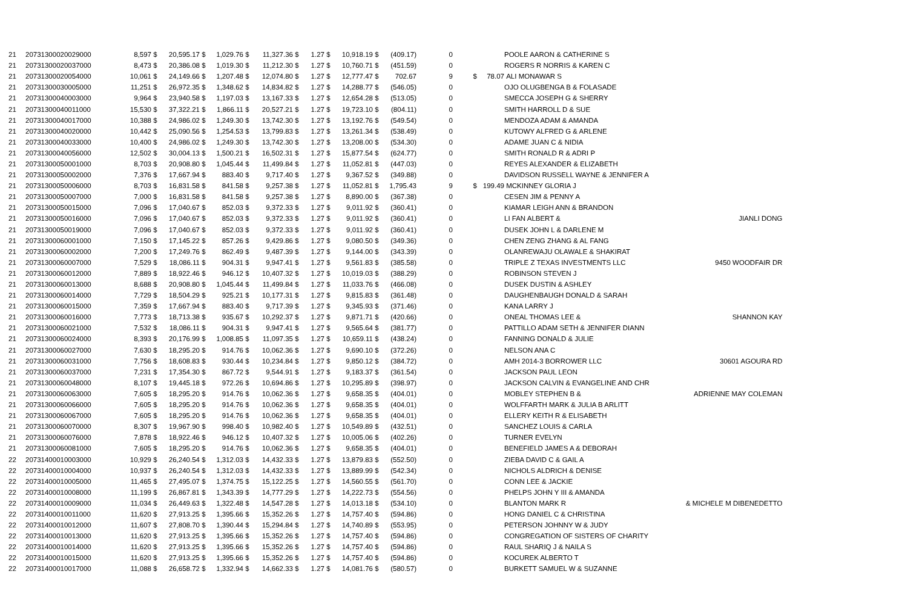| 21 | 20731300020029000 | 8,597 | $ | 20,595.17 | $ | 1,029.76 | $ | 11,327.36 | $ | 1.27 | $ | 10,918.19 | $ | (409.17) | 0 | | | POOLE AARON & CATHERINE S | |
| 21 | 20731300020037000 | 8,473 | $ | 20,386.08 | $ | 1,019.30 | $ | 11,212.30 | $ | 1.27 | $ | 10,760.71 | $ | (451.59) | 0 | | | ROGERS R NORRIS & KAREN C | |
| 21 | 20731300020054000 | 10,061 | $ | 24,149.66 | $ | 1,207.48 | $ | 12,074.80 | $ | 1.27 | $ | 12,777.47 | $ | 702.67 | 9 | $ | 78.07 | ALI MONAWAR S | |
| 21 | 20731300030005000 | 11,251 | $ | 26,972.35 | $ | 1,348.62 | $ | 14,834.82 | $ | 1.27 | $ | 14,288.77 | $ | (546.05) | 0 | | | OJO OLUGBENGA B & FOLASADE | |
| 21 | 20731300040003000 | 9,964 | $ | 23,940.58 | $ | 1,197.03 | $ | 13,167.33 | $ | 1.27 | $ | 12,654.28 | $ | (513.05) | 0 | | | SMECCA JOSEPH G & SHERRY | |
| 21 | 20731300040011000 | 15,530 | $ | 37,322.21 | $ | 1,866.11 | $ | 20,527.21 | $ | 1.27 | $ | 19,723.10 | $ | (804.11) | 0 | | | SMITH HARROLL D & SUE | |
| 21 | 20731300040017000 | 10,388 | $ | 24,986.02 | $ | 1,249.30 | $ | 13,742.30 | $ | 1.27 | $ | 13,192.76 | $ | (549.54) | 0 | | | MENDOZA ADAM & AMANDA | |
| 21 | 20731300040020000 | 10,442 | $ | 25,090.56 | $ | 1,254.53 | $ | 13,799.83 | $ | 1.27 | $ | 13,261.34 | $ | (538.49) | 0 | | | KUTOWY ALFRED G & ARLENE | |
| 21 | 20731300040033000 | 10,400 | $ | 24,986.02 | $ | 1,249.30 | $ | 13,742.30 | $ | 1.27 | $ | 13,208.00 | $ | (534.30) | 0 | | | ADAME JUAN C & NIDIA | |
| 21 | 20731300040056000 | 12,502 | $ | 30,004.13 | $ | 1,500.21 | $ | 16,502.31 | $ | 1.27 | $ | 15,877.54 | $ | (624.77) | 0 | | | SMITH RONALD R & ADRI P | |
| 21 | 20731300050001000 | 8,703 | $ | 20,908.80 | $ | 1,045.44 | $ | 11,499.84 | $ | 1.27 | $ | 11,052.81 | $ | (447.03) | 0 | | | REYES ALEXANDER & ELIZABETH | |
| 21 | 20731300050002000 | 7,376 | $ | 17,667.94 | $ | 883.40 | $ | 9,717.40 | $ | 1.27 | $ | 9,367.52 | $ | (349.88) | 0 | | | DAVIDSON RUSSELL WAYNE & JENNIFER A | |
| 21 | 20731300050006000 | 8,703 | $ | 16,831.58 | $ | 841.58 | $ | 9,257.38 | $ | 1.27 | $ | 11,052.81 | $ | 1,795.43 | 9 | $ | 199.49 | MCKINNEY GLORIA J | |
| 21 | 20731300050007000 | 7,000 | $ | 16,831.58 | $ | 841.58 | $ | 9,257.38 | $ | 1.27 | $ | 8,890.00 | $ | (367.38) | 0 | | | CESEN JIM & PENNY A | |
| 21 | 20731300050015000 | 7,096 | $ | 17,040.67 | $ | 852.03 | $ | 9,372.33 | $ | 1.27 | $ | 9,011.92 | $ | (360.41) | 0 | | | KIAMAR LEIGH ANN & BRANDON | |
| 21 | 20731300050016000 | 7,096 | $ | 17,040.67 | $ | 852.03 | $ | 9,372.33 | $ | 1.27 | $ | 9,011.92 | $ | (360.41) | 0 | | | LI FAN ALBERT & | JIANLI DONG |
| 21 | 20731300050019000 | 7,096 | $ | 17,040.67 | $ | 852.03 | $ | 9,372.33 | $ | 1.27 | $ | 9,011.92 | $ | (360.41) | 0 | | | DUSEK JOHN L & DARLENE M | |
| 21 | 20731300060001000 | 7,150 | $ | 17,145.22 | $ | 857.26 | $ | 9,429.86 | $ | 1.27 | $ | 9,080.50 | $ | (349.36) | 0 | | | CHEN ZENG ZHANG & AL FANG | |
| 21 | 20731300060002000 | 7,200 | $ | 17,249.76 | $ | 862.49 | $ | 9,487.39 | $ | 1.27 | $ | 9,144.00 | $ | (343.39) | 0 | | | OLANREWAJU OLAWALE & SHAKIRAT | |
| 21 | 20731300060007000 | 7,529 | $ | 18,086.11 | $ | 904.31 | $ | 9,947.41 | $ | 1.27 | $ | 9,561.83 | $ | (385.58) | 0 | | | TRIPLE Z TEXAS INVESTMENTS LLC | 9450 WOODFAIR DR |
| 21 | 20731300060012000 | 7,889 | $ | 18,922.46 | $ | 946.12 | $ | 10,407.32 | $ | 1.27 | $ | 10,019.03 | $ | (388.29) | 0 | | | ROBINSON STEVEN J | |
| 21 | 20731300060013000 | 8,688 | $ | 20,908.80 | $ | 1,045.44 | $ | 11,499.84 | $ | 1.27 | $ | 11,033.76 | $ | (466.08) | 0 | | | DUSEK DUSTIN & ASHLEY | |
| 21 | 20731300060014000 | 7,729 | $ | 18,504.29 | $ | 925.21 | $ | 10,177.31 | $ | 1.27 | $ | 9,815.83 | $ | (361.48) | 0 | | | DAUGHENBAUGH DONALD & SARAH | |
| 21 | 20731300060015000 | 7,359 | $ | 17,667.94 | $ | 883.40 | $ | 9,717.39 | $ | 1.27 | $ | 9,345.93 | $ | (371.46) | 0 | | | KANA LARRY J | |
| 21 | 20731300060016000 | 7,773 | $ | 18,713.38 | $ | 935.67 | $ | 10,292.37 | $ | 1.27 | $ | 9,871.71 | $ | (420.66) | 0 | | | ONEAL THOMAS LEE & | SHANNON KAY |
| 21 | 20731300060021000 | 7,532 | $ | 18,086.11 | $ | 904.31 | $ | 9,947.41 | $ | 1.27 | $ | 9,565.64 | $ | (381.77) | 0 | | | PATTILLO ADAM SETH & JENNIFER DIANN | |
| 21 | 20731300060024000 | 8,393 | $ | 20,176.99 | $ | 1,008.85 | $ | 11,097.35 | $ | 1.27 | $ | 10,659.11 | $ | (438.24) | 0 | | | FANNING DONALD & JULIE | |
| 21 | 20731300060027000 | 7,630 | $ | 18,295.20 | $ | 914.76 | $ | 10,062.36 | $ | 1.27 | $ | 9,690.10 | $ | (372.26) | 0 | | | NELSON ANA C | |
| 21 | 20731300060031000 | 7,756 | $ | 18,608.83 | $ | 930.44 | $ | 10,234.84 | $ | 1.27 | $ | 9,850.12 | $ | (384.72) | 0 | | | AMH 2014-3 BORROWER LLC | 30601 AGOURA RD |
| 21 | 20731300060037000 | 7,231 | $ | 17,354.30 | $ | 867.72 | $ | 9,544.91 | $ | 1.27 | $ | 9,183.37 | $ | (361.54) | 0 | | | JACKSON PAUL LEON | |
| 21 | 20731300060048000 | 8,107 | $ | 19,445.18 | $ | 972.26 | $ | 10,694.86 | $ | 1.27 | $ | 10,295.89 | $ | (398.97) | 0 | | | JACKSON CALVIN & EVANGELINE AND CHR | |
| 21 | 20731300060063000 | 7,605 | $ | 18,295.20 | $ | 914.76 | $ | 10,062.36 | $ | 1.27 | $ | 9,658.35 | $ | (404.01) | 0 | | | MOBLEY STEPHEN B & | ADRIENNE MAY COLEMAN |
| 21 | 20731300060066000 | 7,605 | $ | 18,295.20 | $ | 914.76 | $ | 10,062.36 | $ | 1.27 | $ | 9,658.35 | $ | (404.01) | 0 | | | WOLFFARTH MARK & JULIA B ARLITT | |
| 21 | 20731300060067000 | 7,605 | $ | 18,295.20 | $ | 914.76 | $ | 10,062.36 | $ | 1.27 | $ | 9,658.35 | $ | (404.01) | 0 | | | ELLERY KEITH R & ELISABETH | |
| 21 | 20731300060070000 | 8,307 | $ | 19,967.90 | $ | 998.40 | $ | 10,982.40 | $ | 1.27 | $ | 10,549.89 | $ | (432.51) | 0 | | | SANCHEZ LOUIS & CARLA | |
| 21 | 20731300060076000 | 7,878 | $ | 18,922.46 | $ | 946.12 | $ | 10,407.32 | $ | 1.27 | $ | 10,005.06 | $ | (402.26) | 0 | | | TURNER EVELYN | |
| 21 | 20731300060081000 | 7,605 | $ | 18,295.20 | $ | 914.76 | $ | 10,062.36 | $ | 1.27 | $ | 9,658.35 | $ | (404.01) | 0 | | | BENEFIELD JAMES A & DEBORAH | |
| 22 | 20731400010003000 | 10,929 | $ | 26,240.54 | $ | 1,312.03 | $ | 14,432.33 | $ | 1.27 | $ | 13,879.83 | $ | (552.50) | 0 | | | ZIEBA DAVID C & GAIL A | |
| 22 | 20731400010004000 | 10,937 | $ | 26,240.54 | $ | 1,312.03 | $ | 14,432.33 | $ | 1.27 | $ | 13,889.99 | $ | (542.34) | 0 | | | NICHOLS ALDRICH & DENISE | |
| 22 | 20731400010005000 | 11,465 | $ | 27,495.07 | $ | 1,374.75 | $ | 15,122.25 | $ | 1.27 | $ | 14,560.55 | $ | (561.70) | 0 | | | CONN LEE & JACKIE | |
| 22 | 20731400010008000 | 11,199 | $ | 26,867.81 | $ | 1,343.39 | $ | 14,777.29 | $ | 1.27 | $ | 14,222.73 | $ | (554.56) | 0 | | | PHELPS JOHN Y III & AMANDA | |
| 22 | 20731400010009000 | 11,034 | $ | 26,449.63 | $ | 1,322.48 | $ | 14,547.28 | $ | 1.27 | $ | 14,013.18 | $ | (534.10) | 0 | | | BLANTON MARK R | & MICHELE M DIBENEDETTO |
| 22 | 20731400010011000 | 11,620 | $ | 27,913.25 | $ | 1,395.66 | $ | 15,352.26 | $ | 1.27 | $ | 14,757.40 | $ | (594.86) | 0 | | | HONG DANIEL C & CHRISTINA | |
| 22 | 20731400010012000 | 11,607 | $ | 27,808.70 | $ | 1,390.44 | $ | 15,294.84 | $ | 1.27 | $ | 14,740.89 | $ | (553.95) | 0 | | | PETERSON JOHNNY W & JUDY | |
| 22 | 20731400010013000 | 11,620 | $ | 27,913.25 | $ | 1,395.66 | $ | 15,352.26 | $ | 1.27 | $ | 14,757.40 | $ | (594.86) | 0 | | | CONGREGATION OF SISTERS OF CHARITY | |
| 22 | 20731400010014000 | 11,620 | $ | 27,913.25 | $ | 1,395.66 | $ | 15,352.26 | $ | 1.27 | $ | 14,757.40 | $ | (594.86) | 0 | | | RAUL SHARIQ J & NAILA S | |
| 22 | 20731400010015000 | 11,620 | $ | 27,913.25 | $ | 1,395.66 | $ | 15,352.26 | $ | 1.27 | $ | 14,757.40 | $ | (594.86) | 0 | | | KOCUREK ALBERTO T | |
| 22 | 20731400010017000 | 11,088 | $ | 26,658.72 | $ | 1,332.94 | $ | 14,662.33 | $ | 1.27 | $ | 14,081.76 | $ | (580.57) | 0 | | | BURKETT SAMUEL W & SUZANNE | |